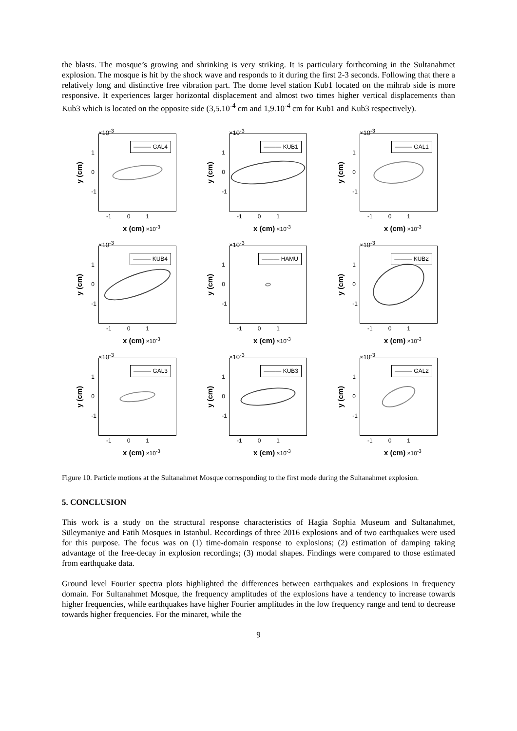the blasts. The mosque’s growing and shrinking is very striking. It is particulary forthcoming in the Sultanahmet explosion. The mosque is hit by the shock wave and responds to it during the first 2-3 seconds. Following that there a relatively long and distinctive free vibration part. The dome level station Kub1 located on the mihrab side is more responsive. It experiences larger horizontal displacement and almost two times higher vertical displacements than Kub3 which is located on the opposite side (3,5.10<sup>-4</sup> cm and 1,9.10<sup>-4</sup> cm for Kub1 and Kub3 respectively).
×10<sup>-3</sup>
y (cm) 1
0
-1
——— GAL4
-1 0 1
x (cm) ×10<sup>-3</sup>
×10<sup>-3</sup>
y (cm) 1
0
-1
——— KUB1
-1 0 1
x (cm) ×10<sup>-3</sup>
×10<sup>-3</sup>
y (cm) 1
0
-1
——— GAL1
-1 0 1
x (cm) ×10<sup>-3</sup>
×10<sup>-3</sup>
y (cm) 1
0
-1
——— KUB4
-1 0 1
x (cm) ×10<sup>-3</sup>
×10<sup>-3</sup>
y (cm) 1
0
-1
——— HAMU
-1 0 1
x (cm) ×10<sup>-3</sup>
×10<sup>-3</sup>
y (cm) 1
0
-1
——— KUB2
-1 0 1
x (cm) ×10<sup>-3</sup>
×10<sup>-3</sup>
y (cm) 1
0
-1
——— GAL3
-1 0 1
x (cm) ×10<sup>-3</sup>
×10<sup>-3</sup>
y (cm) 1
0
-1
——— KUB3
-1 0 1
x (cm) ×10<sup>-3</sup>
×10<sup>-3</sup>
y (cm) 1
0
-1
——— GAL2
-1 0 1
x (cm) ×10<sup>-3</sup>
Figure 10. Particle motions at the Sultanahmet Mosque corresponding to the first mode during the Sultanahmet explosion.
5. CONCLUSION
This work is a study on the structural response characteristics of Hagia Sophia Museum and Sultanahmet, Süleymaniye and Fatih Mosques in Istanbul. Recordings of three 2016 explosions and of two earthquakes were used for this purpose. The focus was on (1) time-domain response to explosions; (2) estimation of damping taking advantage of the free-decay in explosion recordings; (3) modal shapes. Findings were compared to those estimated from earthquake data.
Ground level Fourier spectra plots highlighted the differences between earthquakes and explosions in frequency domain. For Sultanahmet Mosque, the frequency amplitudes of the explosions have a tendency to increase towards higher frequencies, while earthquakes have higher Fourier amplitudes in the low frequency range and tend to decrease towards higher frequencies. For the minaret, while the
9